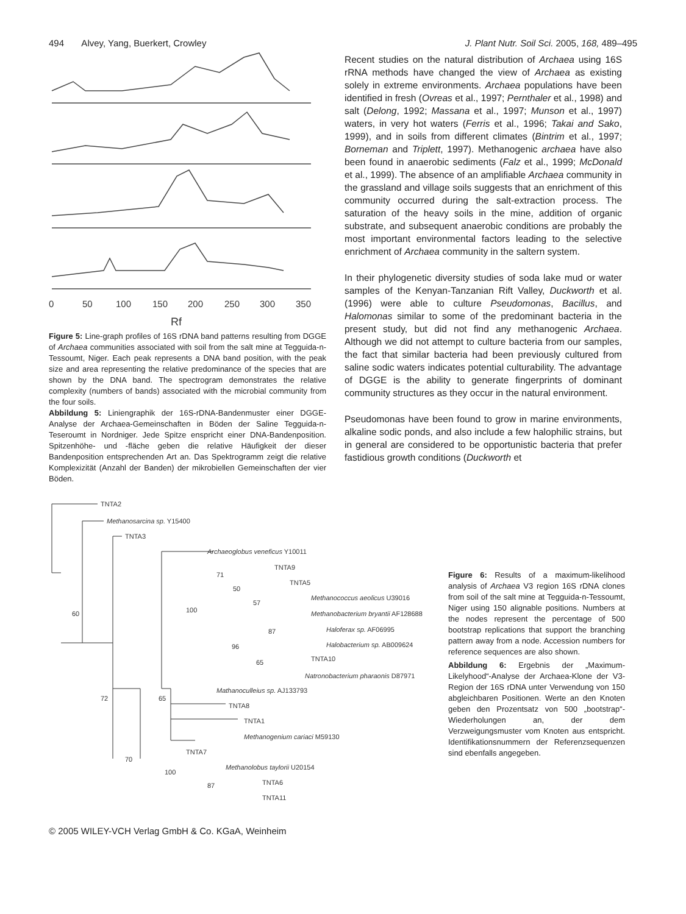494 Alvey, Yang, Buerkert, Crowley J. Plant Nutr. Soil Sci. 2005, 168, 489–495
0
50
100
150
200
250
300
350
Rf
Figure 5: Line-graph profiles of 16S rDNA band patterns resulting from DGGE of Archaea communities associated with soil from the salt mine at Tegguida-n-Tessoumt, Niger. Each peak represents a DNA band position, with the peak size and area representing the relative predominance of the species that are shown by the DNA band. The spectrogram demonstrates the relative complexity (numbers of bands) associated with the microbial community from the four soils.
Abbildung 5: Liniengraphik der 16S-rDNA-Bandenmuster einer DGGE-Analyse der Archaea-Gemeinschaften in Böden der Saline Tegguida-n-Teseroumt in Nordniger. Jede Spitze enspricht einer DNA-Bandenposition. Spitzenhöhe- und -fläche geben die relative Häufigkeit der dieser Bandenposition entsprechenden Art an. Das Spektrogramm zeigt die relative Komplexizität (Anzahl der Banden) der mikrobiellen Gemeinschaften der vier Böden.
Recent studies on the natural distribution of Archaea using 16S rRNA methods have changed the view of Archaea as existing solely in extreme environments. Archaea populations have been identified in fresh (Ovreas et al., 1997; Pernthaler et al., 1998) and salt (Delong, 1992; Massana et al., 1997; Munson et al., 1997) waters, in very hot waters (Ferris et al., 1996; Takai and Sako, 1999), and in soils from different climates (Bintrim et al., 1997; Borneman and Triplett, 1997). Methanogenic archaea have also been found in anaerobic sediments (Falz et al., 1999; McDonald et al., 1999). The absence of an amplifiable Archaea community in the grassland and village soils suggests that an enrichment of this community occurred during the salt-extraction process. The saturation of the heavy soils in the mine, addition of organic substrate, and subsequent anaerobic conditions are probably the most important environmental factors leading to the selective enrichment of Archaea community in the saltern system.
In their phylogenetic diversity studies of soda lake mud or water samples of the Kenyan-Tanzanian Rift Valley, Duckworth et al. (1996) were able to culture Pseudomonas, Bacillus, and Halomonas similar to some of the predominant bacteria in the present study, but did not find any methanogenic Archaea. Although we did not attempt to culture bacteria from our samples, the fact that similar bacteria had been previously cultured from saline sodic waters indicates potential culturability. The advantage of DGGE is the ability to generate fingerprints of dominant community structures as they occur in the natural environment.
Pseudomonas have been found to grow in marine environments, alkaline sodic ponds, and also include a few halophilic strains, but in general are considered to be opportunistic bacteria that prefer fastidious growth conditions (Duckworth et
TNTA2
Methanosarcina sp. Y15400
TNTA3
Archaeoglobus veneficus Y10011
TNTA9
71
TNTA5
50
Methanococcus aeolicus U39016
57
Methanobacterium bryantii AF128688
100
60
Haloferax sp. AF06995
87
Halobacterium sp. AB009624
96
TNTA10
65
Natronobacterium pharaonis D87971
Mathanoculleius sp. AJ133793
72
65
TNTA8
TNTA1
Methanogenium cariaci M59130
TNTA7
70
Methanolobus taylorii U20154
100
TNTA6
87
TNTA11
Figure 6: Results of a maximum-likelihood analysis of Archaea V3 region 16S rDNA clones from soil of the salt mine at Tegguida-n-Tessoumt, Niger using 150 alignable positions. Numbers at the nodes represent the percentage of 500 bootstrap replications that support the branching pattern away from a node. Accession numbers for reference sequences are also shown.
Abbildung 6: Ergebnis der „Maximum-Likelyhood“-Analyse der Archaea-Klone der V3-Region der 16S rDNA unter Verwendung von 150 abgleichbaren Positionen. Werte an den Knoten geben den Prozentsatz von 500 „bootstrap“-Wiederholungen an, der dem Verzweigungsmuster vom Knoten aus entspricht. Identifikationsnummern der Referenzsequenzen sind ebenfalls angegeben.
© 2005 WILEY-VCH Verlag GmbH & Co. KGaA, Weinheim